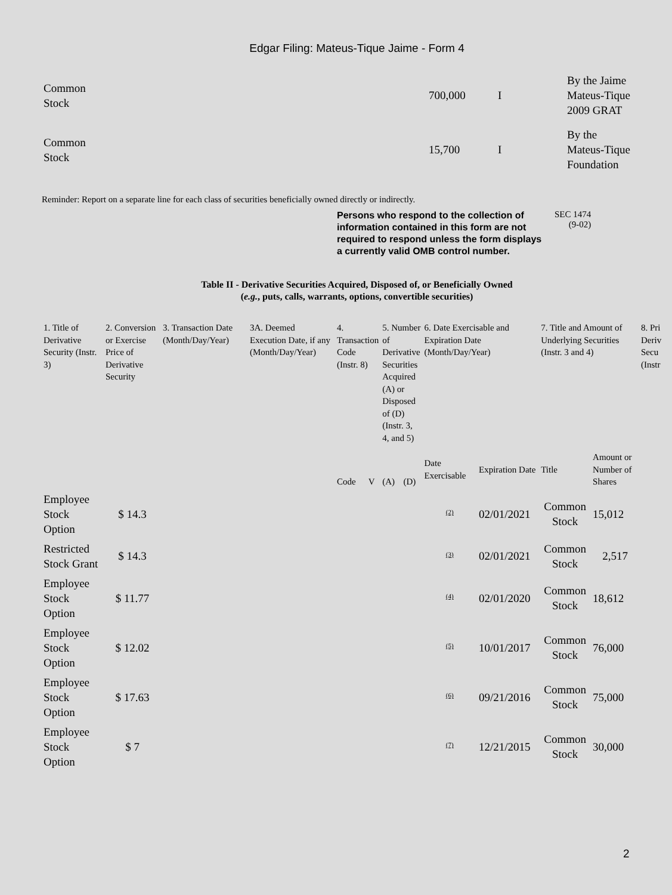Edgar Filing: Mateus-Tique Jaime - Form 4
| Common Stock | 700,000 | I | By the Jaime Mateus-Tique 2009 GRAT |
| Common Stock | 15,700 | I | By the Mateus-Tique Foundation |
Reminder: Report on a separate line for each class of securities beneficially owned directly or indirectly.
Persons who respond to the collection of information contained in this form are not required to respond unless the form displays a currently valid OMB control number.
SEC 1474
(9-02)
Table II - Derivative Securities Acquired, Disposed of, or Beneficially Owned
(e.g., puts, calls, warrants, options, convertible securities)
| 1. Title of Derivative Security (Instr. 3) | 2. Conversion or Exercise Price of Derivative Security | 3. Transaction Date (Month/Day/Year) | 3A. Deemed Execution Date, if any (Month/Day/Year) | 4. Transaction Code (Instr. 8) | | 5. Number of Derivative Securities Acquired (A) or Disposed of (D) (Instr. 3, 4, and 5) | | 6. Date Exercisable and Expiration Date (Month/Day/Year) | | 7. Title and Amount of Underlying Securities (Instr. 3 and 4) | | 8. Pri Deriv Secu (Instr |
| --- | --- | --- | --- | --- | --- | --- | --- | --- | --- | --- | --- | --- |
| | | | | Code | V | (A) | (D) | Date Exercisable | Expiration Date | Title | Amount or Number of Shares | |
| Employee Stock Option | $ 14.3 | | | | | | | <sup>(2)</sup> | 02/01/2021 | Common Stock | 15,012 | |
| Restricted Stock Grant | $ 14.3 | | | | | | | <sup>(3)</sup> | 02/01/2021 | Common Stock | 2,517 | |
| Employee Stock Option | $ 11.77 | | | | | | | <sup>(4)</sup> | 02/01/2020 | Common Stock | 18,612 | |
| Employee Stock Option | $ 12.02 | | | | | | | <sup>(5)</sup> | 10/01/2017 | Common Stock | 76,000 | |
| Employee Stock Option | $ 17.63 | | | | | | | <sup>(6)</sup> | 09/21/2016 | Common Stock | 75,000 | |
| Employee Stock Option | $ 7 | | | | | | | <sup>(7)</sup> | 12/21/2015 | Common Stock | 30,000 | |
2